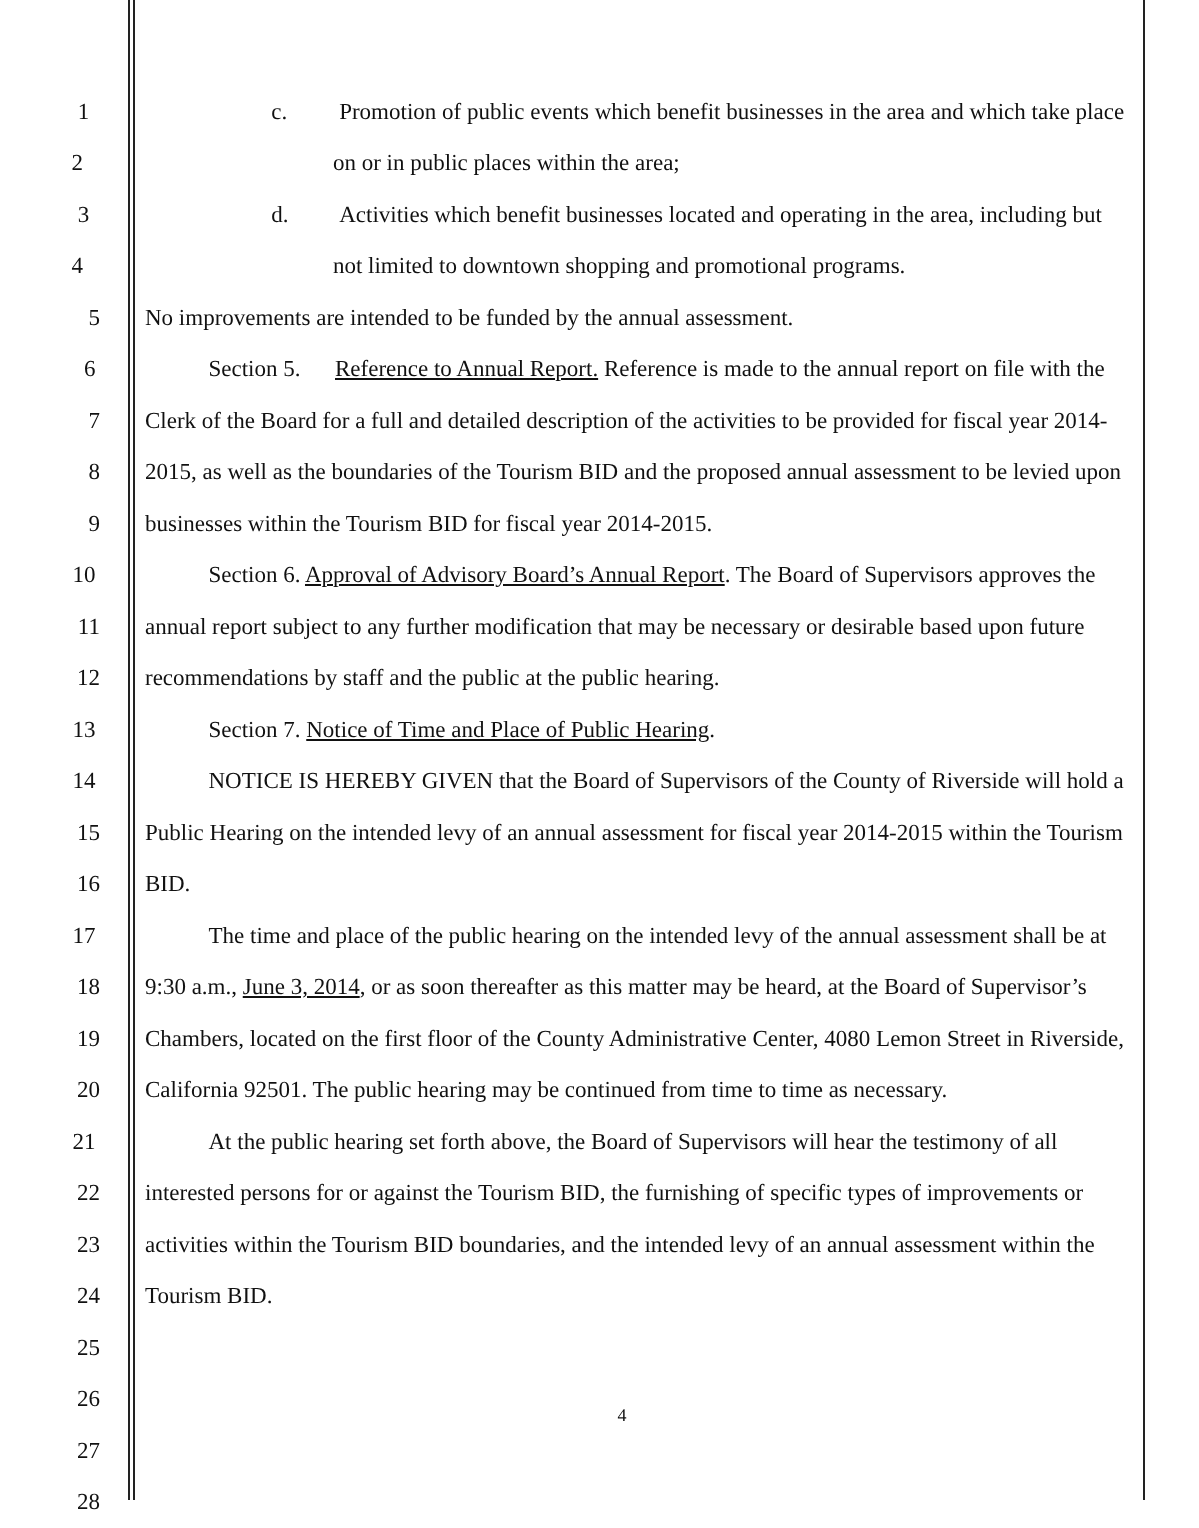1 c. Promotion of public events which benefit businesses in the area and which take place
2 on or in public places within the area;
3 d. Activities which benefit businesses located and operating in the area, including but
4 not limited to downtown shopping and promotional programs.
5 No improvements are intended to be funded by the annual assessment.
6 Section 5. Reference to Annual Report. Reference is made to the annual report on file with the
7 Clerk of the Board for a full and detailed description of the activities to be provided for fiscal year 2014-
8 2015, as well as the boundaries of the Tourism BID and the proposed annual assessment to be levied upon
9 businesses within the Tourism BID for fiscal year 2014-2015.
10 Section 6. Approval of Advisory Board’s Annual Report. The Board of Supervisors approves the
11 annual report subject to any further modification that may be necessary or desirable based upon future
12 recommendations by staff and the public at the public hearing.
13 Section 7. Notice of Time and Place of Public Hearing.
14 NOTICE IS HEREBY GIVEN that the Board of Supervisors of the County of Riverside will hold a
15 Public Hearing on the intended levy of an annual assessment for fiscal year 2014-2015 within the Tourism
16 BID.
17 The time and place of the public hearing on the intended levy of the annual assessment shall be at
18 9:30 a.m., June 3, 2014, or as soon thereafter as this matter may be heard, at the Board of Supervisor’s
19 Chambers, located on the first floor of the County Administrative Center, 4080 Lemon Street in Riverside,
20 California 92501. The public hearing may be continued from time to time as necessary.
21 At the public hearing set forth above, the Board of Supervisors will hear the testimony of all
22 interested persons for or against the Tourism BID, the furnishing of specific types of improvements or
23 activities within the Tourism BID boundaries, and the intended levy of an annual assessment within the
24 Tourism BID.
25
26
27
28
4